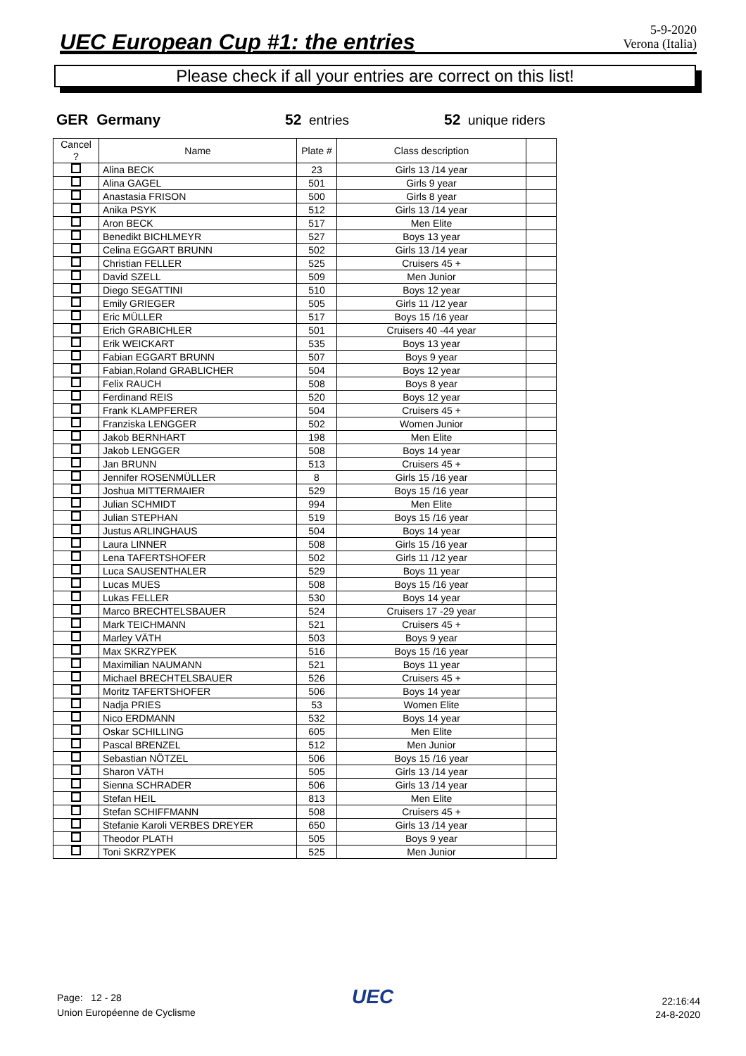UEC European Cup #1: the entries
5-9-2020
Verona (Italia)
Please check if all your entries are correct on this list!
GER Germany 52 entries 52 unique riders
| Cancel ? | Name | Plate # | Class description | |
| --- | --- | --- | --- | --- |
| | Alina BECK | 23 | Girls 13 /14 year | |
| | Alina GAGEL | 501 | Girls 9 year | |
| | Anastasia FRISON | 500 | Girls 8 year | |
| | Anika PSYK | 512 | Girls 13 /14 year | |
| | Aron BECK | 517 | Men Elite | |
| | Benedikt BICHLMEYR | 527 | Boys 13 year | |
| | Celina EGGART BRUNN | 502 | Girls 13 /14 year | |
| | Christian FELLER | 525 | Cruisers 45 + | |
| | David SZELL | 509 | Men Junior | |
| | Diego SEGATTINI | 510 | Boys 12 year | |
| | Emily GRIEGER | 505 | Girls 11 /12 year | |
| | Eric MÜLLER | 517 | Boys 15 /16 year | |
| | Erich GRABICHLER | 501 | Cruisers 40 -44 year | |
| | Erik WEICKART | 535 | Boys 13 year | |
| | Fabian EGGART BRUNN | 507 | Boys 9 year | |
| | Fabian,Roland GRABLICHER | 504 | Boys 12 year | |
| | Felix RAUCH | 508 | Boys 8 year | |
| | Ferdinand REIS | 520 | Boys 12 year | |
| | Frank KLAMPFERER | 504 | Cruisers 45 + | |
| | Franziska LENGGER | 502 | Women Junior | |
| | Jakob BERNHART | 198 | Men Elite | |
| | Jakob LENGGER | 508 | Boys 14 year | |
| | Jan BRUNN | 513 | Cruisers 45 + | |
| | Jennifer ROSENMÜLLER | 8 | Girls 15 /16 year | |
| | Joshua MITTERMAIER | 529 | Boys 15 /16 year | |
| | Julian SCHMIDT | 994 | Men Elite | |
| | Julian STEPHAN | 519 | Boys 15 /16 year | |
| | Justus ARLINGHAUS | 504 | Boys 14 year | |
| | Laura LINNER | 508 | Girls 15 /16 year | |
| | Lena TAFERTSHOFER | 502 | Girls 11 /12 year | |
| | Luca SAUSENTHALER | 529 | Boys 11 year | |
| | Lucas MUES | 508 | Boys 15 /16 year | |
| | Lukas FELLER | 530 | Boys 14 year | |
| | Marco BRECHTELSBAUER | 524 | Cruisers 17 -29 year | |
| | Mark TEICHMANN | 521 | Cruisers 45 + | |
| | Marley VÄTH | 503 | Boys 9 year | |
| | Max SKRZYPEK | 516 | Boys 15 /16 year | |
| | Maximilian NAUMANN | 521 | Boys 11 year | |
| | Michael BRECHTELSBAUER | 526 | Cruisers 45 + | |
| | Moritz TAFERTSHOFER | 506 | Boys 14 year | |
| | Nadja PRIES | 53 | Women Elite | |
| | Nico ERDMANN | 532 | Boys 14 year | |
| | Oskar SCHILLING | 605 | Men Elite | |
| | Pascal BRENZEL | 512 | Men Junior | |
| | Sebastian NÖTZEL | 506 | Boys 15 /16 year | |
| | Sharon VÄTH | 505 | Girls 13 /14 year | |
| | Sienna SCHRADER | 506 | Girls 13 /14 year | |
| | Stefan HEIL | 813 | Men Elite | |
| | Stefan SCHIFFMANN | 508 | Cruisers 45 + | |
| | Stefanie Karoli VERBES DREYER | 650 | Girls 13 /14 year | |
| | Theodor PLATH | 505 | Boys 9 year | |
| | Toni SKRZYPEK | 525 | Men Junior | |
Page: 12 - 28
Union Européenne de Cyclisme
UEC
22:16:44
24-8-2020